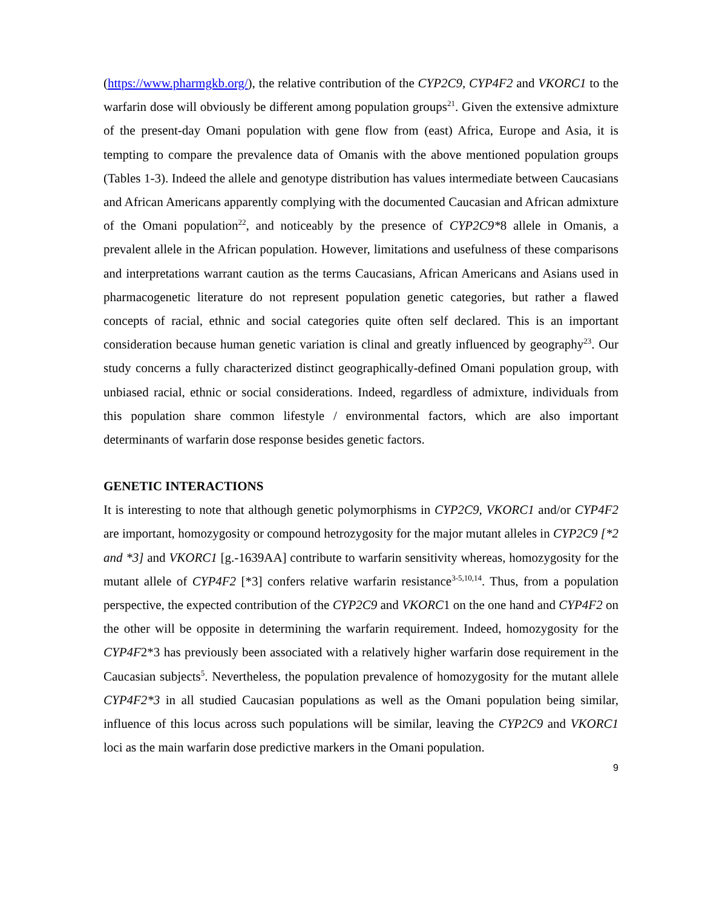(https://www.pharmgkb.org/), the relative contribution of the CYP2C9, CYP4F2 and VKORC1 to the warfarin dose will obviously be different among population groups<sup>21</sup>. Given the extensive admixture of the present-day Omani population with gene flow from (east) Africa, Europe and Asia, it is tempting to compare the prevalence data of Omanis with the above mentioned population groups (Tables 1-3). Indeed the allele and genotype distribution has values intermediate between Caucasians and African Americans apparently complying with the documented Caucasian and African admixture of the Omani population<sup>22</sup>, and noticeably by the presence of CYP2C9*8 allele in Omanis, a prevalent allele in the African population. However, limitations and usefulness of these comparisons and interpretations warrant caution as the terms Caucasians, African Americans and Asians used in pharmacogenetic literature do not represent population genetic categories, but rather a flawed concepts of racial, ethnic and social categories quite often self declared. This is an important consideration because human genetic variation is clinal and greatly influenced by geography<sup>23</sup>. Our study concerns a fully characterized distinct geographically-defined Omani population group, with unbiased racial, ethnic or social considerations. Indeed, regardless of admixture, individuals from this population share common lifestyle / environmental factors, which are also important determinants of warfarin dose response besides genetic factors.
GENETIC INTERACTIONS
It is interesting to note that although genetic polymorphisms in CYP2C9, VKORC1 and/or CYP4F2 are important, homozygosity or compound hetrozygosity for the major mutant alleles in CYP2C9 [*2 and *3] and VKORC1 [g.-1639AA] contribute to warfarin sensitivity whereas, homozygosity for the mutant allele of CYP4F2 [*3] confers relative warfarin resistance<sup>3-5,10,14</sup>. Thus, from a population perspective, the expected contribution of the CYP2C9 and VKORC1 on the one hand and CYP4F2 on the other will be opposite in determining the warfarin requirement. Indeed, homozygosity for the CYP4F2*3 has previously been associated with a relatively higher warfarin dose requirement in the Caucasian subjects<sup>5</sup>. Nevertheless, the population prevalence of homozygosity for the mutant allele CYP4F2*3 in all studied Caucasian populations as well as the Omani population being similar, influence of this locus across such populations will be similar, leaving the CYP2C9 and VKORC1 loci as the main warfarin dose predictive markers in the Omani population.
9